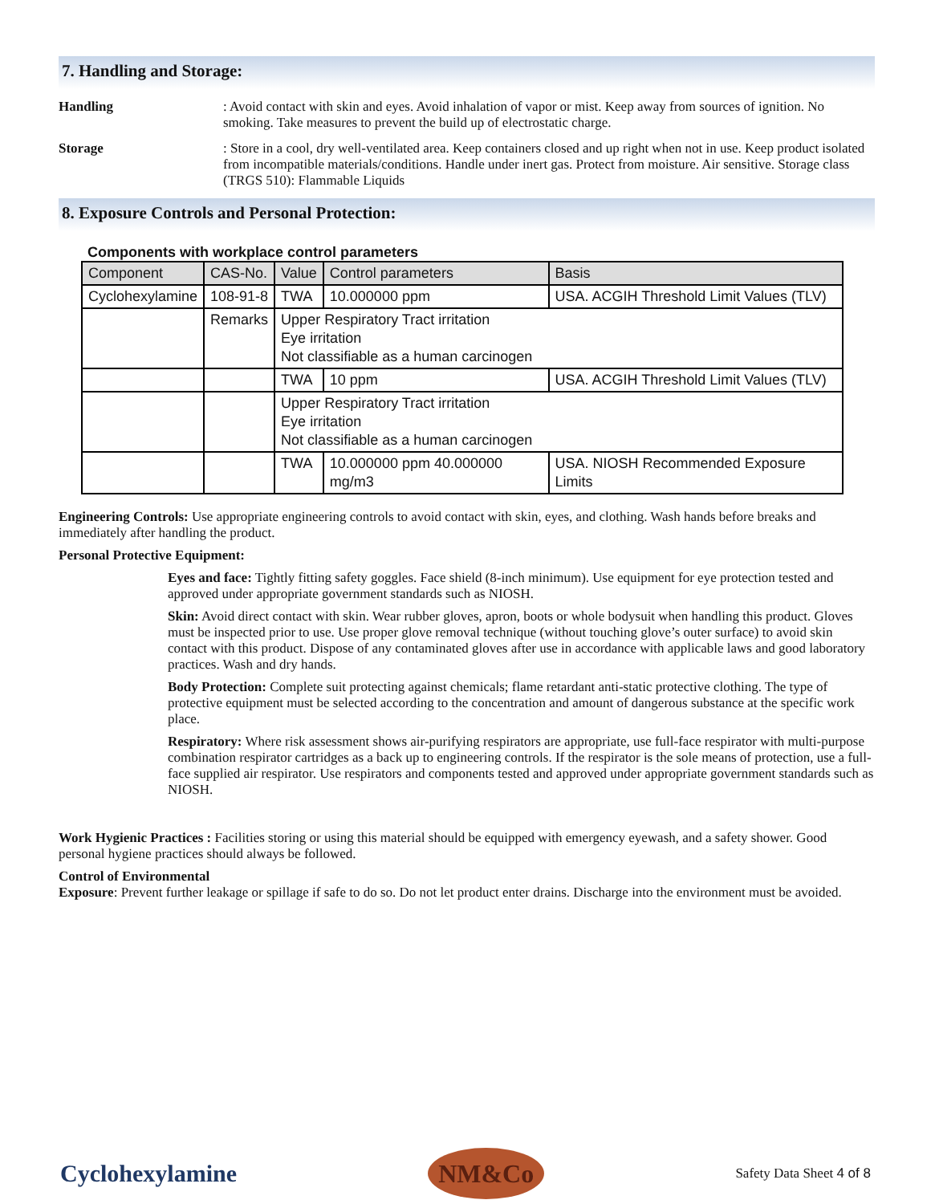7. Handling and Storage:
Handling : Avoid contact with skin and eyes. Avoid inhalation of vapor or mist. Keep away from sources of ignition. No smoking. Take measures to prevent the build up of electrostatic charge.
Storage : Store in a cool, dry well-ventilated area. Keep containers closed and up right when not in use. Keep product isolated from incompatible materials/conditions. Handle under inert gas. Protect from moisture. Air sensitive. Storage class (TRGS 510): Flammable Liquids
8. Exposure Controls and Personal Protection:
Components with workplace control parameters
| Component | CAS-No. | Value | Control parameters | Basis |
| --- | --- | --- | --- | --- |
| Cyclohexylamine | 108-91-8 | TWA | 10.000000 ppm | USA. ACGIH Threshold Limit Values (TLV) |
| | Remarks | Upper Respiratory Tract irritation Eye irritation Not classifiable as a human carcinogen | | |
| | | TWA | 10 ppm | USA. ACGIH Threshold Limit Values (TLV) |
| | | Upper Respiratory Tract irritation Eye irritation Not classifiable as a human carcinogen | | |
| | | TWA | 10.000000 ppm 40.000000 mg/m3 | USA. NIOSH Recommended Exposure Limits |
Engineering Controls: Use appropriate engineering controls to avoid contact with skin, eyes, and clothing. Wash hands before breaks and immediately after handling the product.
Personal Protective Equipment:
Eyes and face: Tightly fitting safety goggles. Face shield (8-inch minimum). Use equipment for eye protection tested and approved under appropriate government standards such as NIOSH.
Skin: Avoid direct contact with skin. Wear rubber gloves, apron, boots or whole bodysuit when handling this product. Gloves must be inspected prior to use. Use proper glove removal technique (without touching glove’s outer surface) to avoid skin contact with this product. Dispose of any contaminated gloves after use in accordance with applicable laws and good laboratory practices. Wash and dry hands.
Body Protection: Complete suit protecting against chemicals; flame retardant anti-static protective clothing. The type of protective equipment must be selected according to the concentration and amount of dangerous substance at the specific work place.
Respiratory: Where risk assessment shows air-purifying respirators are appropriate, use full-face respirator with multi-purpose combination respirator cartridges as a back up to engineering controls. If the respirator is the sole means of protection, use a full-face supplied air respirator. Use respirators and components tested and approved under appropriate government standards such as NIOSH.
Work Hygienic Practices : Facilities storing or using this material should be equipped with emergency eyewash, and a safety shower. Good personal hygiene practices should always be followed.
Control of Environmental
Exposure: Prevent further leakage or spillage if safe to do so. Do not let product enter drains. Discharge into the environment must be avoided.
Cyclohexylamine
NM&Co
Safety Data Sheet 4 of 8